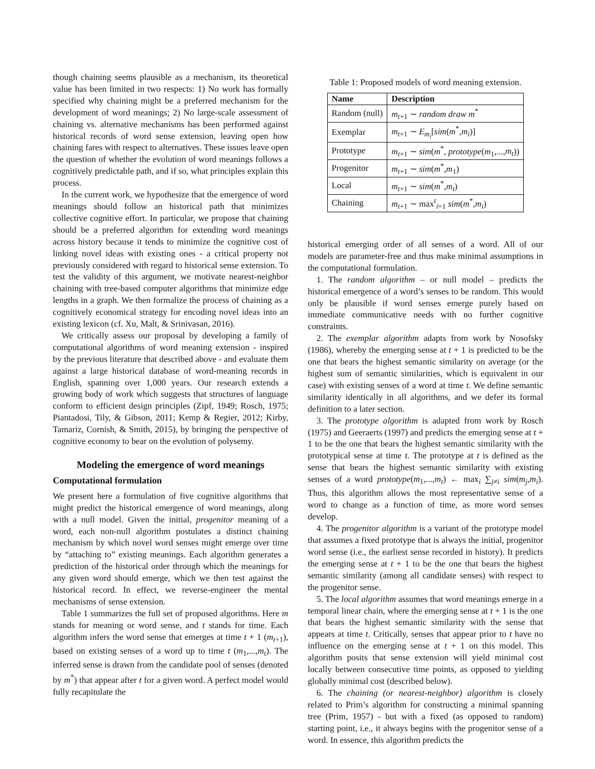though chaining seems plausible as a mechanism, its theoretical value has been limited in two respects: 1) No work has formally specified why chaining might be a preferred mechanism for the development of word meanings; 2) No large-scale assessment of chaining vs. alternative mechanisms has been performed against historical records of word sense extension, leaving open how chaining fares with respect to alternatives. These issues leave open the question of whether the evolution of word meanings follows a cognitively predictable path, and if so, what principles explain this process.
In the current work, we hypothesize that the emergence of word meanings should follow an historical path that minimizes collective cognitive effort. In particular, we propose that chaining should be a preferred algorithm for extending word meanings across history because it tends to minimize the cognitive cost of linking novel ideas with existing ones - a critical property not previously considered with regard to historical sense extension. To test the validity of this argument, we motivate nearest-neighbor chaining with tree-based computer algorithms that minimize edge lengths in a graph. We then formalize the process of chaining as a cognitively economical strategy for encoding novel ideas into an existing lexicon (cf. Xu, Malt, & Srinivasan, 2016).
We critically assess our proposal by developing a family of computational algorithms of word meaning extension - inspired by the previous literature that described above - and evaluate them against a large historical database of word-meaning records in English, spanning over 1,000 years. Our research extends a growing body of work which suggests that structures of language conform to efficient design principles (Zipf, 1949; Rosch, 1975; Piantadosi, Tily, & Gibson, 2011; Kemp & Regier, 2012; Kirby, Tamariz, Cornish, & Smith, 2015), by bringing the perspective of cognitive economy to bear on the evolution of polysemy.
Modeling the emergence of word meanings
Computational formulation
We present here a formulation of five cognitive algorithms that might predict the historical emergence of word meanings, along with a null model. Given the initial, progenitor meaning of a word, each non-null algorithm postulates a distinct chaining mechanism by which novel word senses might emerge over time by “attaching to” existing meanings. Each algorithm generates a prediction of the historical order through which the meanings for any given word should emerge, which we then test against the historical record. In effect, we reverse-engineer the mental mechanisms of sense extension.
Table 1 summarizes the full set of proposed algorithms. Here m stands for meaning or word sense, and t stands for time. Each algorithm infers the word sense that emerges at time t + 1 (m<sub>t+1</sub>), based on existing senses of a word up to time t (m<sub>1</sub>,...,m<sub>t</sub>). The inferred sense is drawn from the candidate pool of senses (denoted by m<sup>*</sup>) that appear after t for a given word. A perfect model would fully recapitulate the
Table 1: Proposed models of word meaning extension.
| Name | Description |
| --- | --- |
| Random (null) | m<sub>t+1</sub> ∼ random draw m<sup>*</sup> |
| Exemplar | m<sub>t+1</sub> ∼ E<sub>m<sub>i</sub></sub>[ sim ( m<sup>*</sup>, m<sub>i</sub> )] |
| Prototype | m<sub>t+1</sub> ∼ sim ( m<sup>*</sup>, prototype ( m<sub>1</sub>,..., m<sub>t</sub> )) |
| Progenitor | m<sub>t+1</sub> ∼ sim ( m<sup>*</sup>, m<sub>1</sub>) |
| Local | m<sub>t+1</sub> ∼ sim ( m<sup>*</sup>, m<sub>t</sub> ) |
| Chaining | m<sub>t+1</sub> ∼ max<sup>t</sup><sub>i=1</sub> sim ( m<sup>*</sup>, m<sub>i</sub> ) |
historical emerging order of all senses of a word. All of our models are parameter-free and thus make minimal assumptions in the computational formulation.
1. The random algorithm – or null model – predicts the historical emergence of a word’s senses to be random. This would only be plausible if word senses emerge purely based on immediate communicative needs with no further cognitive constraints.
2. The exemplar algorithm adapts from work by Nosofsky (1986), whereby the emerging sense at t + 1 is predicted to be the one that bears the highest semantic similarity on average (or the highest sum of semantic similarities, which is equivalent in our case) with existing senses of a word at time t. We define semantic similarity identically in all algorithms, and we defer its formal definition to a later section.
3. The prototype algorithm is adapted from work by Rosch (1975) and Geeraerts (1997) and predicts the emerging sense at t + 1 to be the one that bears the highest semantic similarity with the prototypical sense at time t. The prototype at t is defined as the sense that bears the highest semantic similarity with existing senses of a word prototype(m<sub>1</sub>,...,m<sub>t</sub>) ← max<sub>i</sub> ∑<sub>j≠i</sub> sim(m<sub>j</sub>,m<sub>i</sub>). Thus, this algorithm allows the most representative sense of a word to change as a function of time, as more word senses develop.
4. The progenitor algorithm is a variant of the prototype model that assumes a fixed prototype that is always the initial, progenitor word sense (i.e., the earliest sense recorded in history). It predicts the emerging sense at t + 1 to be the one that bears the highest semantic similarity (among all candidate senses) with respect to the progenitor sense.
5. The local algorithm assumes that word meanings emerge in a temporal linear chain, where the emerging sense at t + 1 is the one that bears the highest semantic similarity with the sense that appears at time t. Critically, senses that appear prior to t have no influence on the emerging sense at t + 1 on this model. This algorithm posits that sense extension will yield minimal cost locally between consecutive time points, as opposed to yielding globally minimal cost (described below).
6. The chaining (or nearest-neighbor) algorithm is closely related to Prim’s algorithm for constructing a minimal spanning tree (Prim, 1957) - but with a fixed (as opposed to random) starting point, i.e., it always begins with the progenitor sense of a word. In essence, this algorithm predicts the